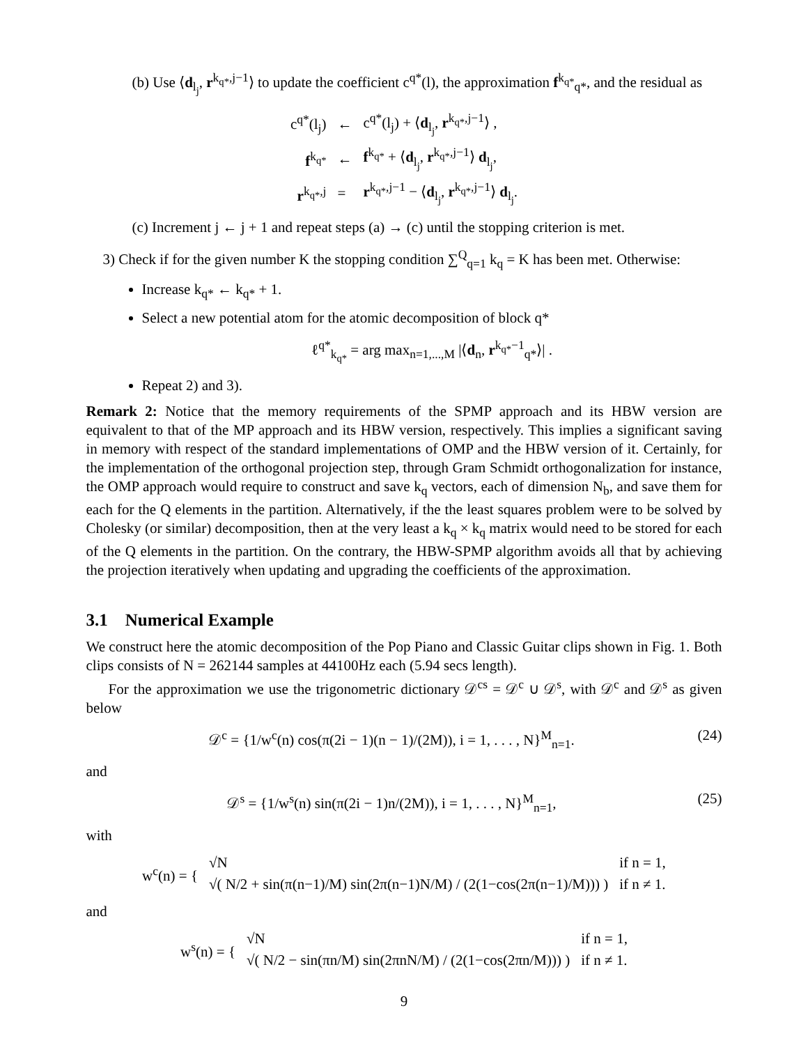(b) Use ⟨d<sub>l<sub>j</sub></sub>, r<sup>k<sub>q*</sub>,j−1</sup>⟩ to update the coefficient c<sup>q*</sup>(l), the approximation f<sup>k<sub>q*</sub></sup><sub>q*</sub>, and the residual as
| c<sup>q*</sup>(l<sub>j</sub>) | ← | c<sup>q*</sup>(l<sub>j</sub>) + ⟨ d<sub>l<sub>j</sub></sub>, r<sup>k<sub>q*</sub>,j−1</sup>⟩ , |
| f<sup>k<sub>q*</sub></sup> | ← | f<sup>k<sub>q*</sub></sup> + ⟨ d<sub>l<sub>j</sub></sub>, r<sup>k<sub>q*</sub>,j−1</sup>⟩ d<sub>l<sub>j</sub></sub>, |
| r<sup>k<sub>q*</sub>,j</sup> | = | r<sup>k<sub>q*</sub>,j−1</sup> − ⟨ d<sub>l<sub>j</sub></sub>, r<sup>k<sub>q*</sub>,j−1</sup>⟩ d<sub>l<sub>j</sub></sub>. |
(c) Increment j ← j + 1 and repeat steps (a) → (c) until the stopping criterion is met.
3) Check if for the given number K the stopping condition ∑<sup>Q</sup><sub>q=1</sub> k<sub>q</sub> = K has been met. Otherwise:
Increase k<sub>q*</sub> ← k<sub>q*</sub> + 1.
Select a new potential atom for the atomic decomposition of block q*
ℓ<sup>q*</sup><sub>k<sub>q*</sub></sub> = arg max<sub>n=1,...,M</sub> |⟨d<sub>n</sub>, r<sup>k<sub>q*</sub>−1</sup><sub>q*</sub>⟩| .
Repeat 2) and 3).
Remark 2: Notice that the memory requirements of the SPMP approach and its HBW version are equivalent to that of the MP approach and its HBW version, respectively. This implies a significant saving in memory with respect of the standard implementations of OMP and the HBW version of it. Certainly, for the implementation of the orthogonal projection step, through Gram Schmidt orthogonalization for instance, the OMP approach would require to construct and save k<sub>q</sub> vectors, each of dimension N<sub>b</sub>, and save them for each for the Q elements in the partition. Alternatively, if the the least squares problem were to be solved by Cholesky (or similar) decomposition, then at the very least a k<sub>q</sub> × k<sub>q</sub> matrix would need to be stored for each of the Q elements in the partition. On the contrary, the HBW-SPMP algorithm avoids all that by achieving the projection iteratively when updating and upgrading the coefficients of the approximation.
3.1 Numerical Example
We construct here the atomic decomposition of the Pop Piano and Classic Guitar clips shown in Fig. 1. Both clips consists of N = 262144 samples at 44100Hz each (5.94 secs length).
For the approximation we use the trigonometric dictionary 𝒟<sup>cs</sup> = 𝒟<sup>c</sup> ∪ 𝒟<sup>s</sup>, with 𝒟<sup>c</sup> and 𝒟<sup>s</sup> as given below
𝒟<sup>c</sup> = {1/w<sup>c</sup>(n) cos(π(2i − 1)(n − 1)/(2M)), i = 1, . . . , N}<sup>M</sup><sub>n=1</sub>. (24)
and
𝒟<sup>s</sup> = {1/w<sup>s</sup>(n) sin(π(2i − 1)n/(2M)), i = 1, . . . , N}<sup>M</sup><sub>n=1</sub>, (25)
with
| w<sup>c</sup>(n) = { | √N | if n = 1, |
| | √( N/2 + sin(π(n−1)/M) sin(2π(n−1)N/M) / (2(1−cos(2π(n−1)/M))) ) | if n ≠ 1. |
and
| w<sup>s</sup>(n) = { | √N | if n = 1, |
| | √( N/2 − sin(πn/M) sin(2πnN/M) / (2(1−cos(2πn/M))) ) | if n ≠ 1. |
9